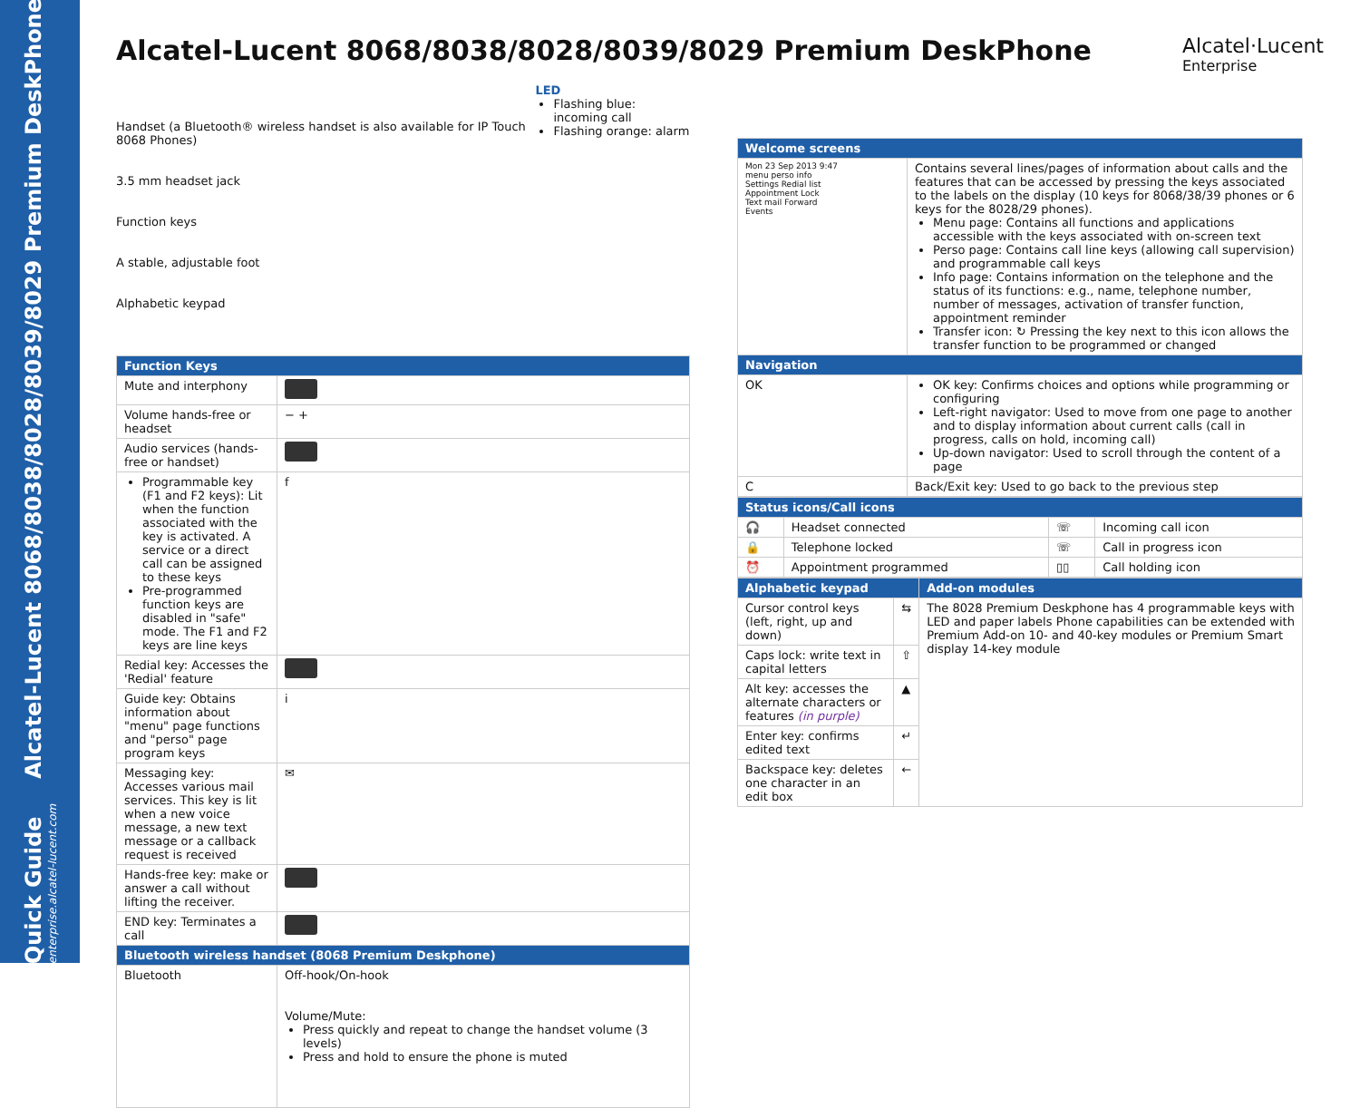Quick Guide Alcatel-Lucent 8068/8038/8028/8039/8029 Premium DeskPhone
enterprise.alcatel-lucent.com
Alcatel-Lucent 8068/8038/8028/8039/8029 Premium DeskPhone Alcatel·Lucent
Enterprise
Handset (a Bluetooth® wireless handset is also available for IP Touch 8068 Phones)
3.5 mm headset jack
Function keys
A stable, adjustable foot
Alphabetic keypad
LED
Flashing blue: incoming call
Flashing orange: alarm
| Function Keys | |
| --- | --- |
| Mute and interphony | |
| Volume hands-free or headset | − + |
| Audio services (hands-free or handset) | |
| Programmable key (F1 and F2 keys): Lit when the function associated with the key is activated. A service or a direct call can be assigned to these keys Pre-programmed function keys are disabled in "safe" mode. The F1 and F2 keys are line keys | f |
| Redial key: Accesses the 'Redial' feature | |
| Guide key: Obtains information about "menu" page functions and "perso" page program keys | i |
| Messaging key: Accesses various mail services. This key is lit when a new voice message, a new text message or a callback request is received | ✉ |
| Hands-free key: make or answer a call without lifting the receiver. | |
| END key: Terminates a call | |
| Bluetooth wireless handset (8068 Premium Deskphone) | |
| Bluetooth | Off-hook/On-hook Volume/Mute: Press quickly and repeat to change the handset volume (3 levels) Press and hold to ensure the phone is muted |
| Welcome screens | |
| --- | --- |
| Mon 23 Sep 2013 9:47 menu perso info Settings Redial list Appointment Lock Text mail Forward Events | Contains several lines/pages of information about calls and the features that can be accessed by pressing the keys associated to the labels on the display (10 keys for 8068/38/39 phones or 6 keys for the 8028/29 phones). Menu page: Contains all functions and applications accessible with the keys associated with on-screen text Perso page: Contains call line keys (allowing call supervision) and programmable call keys Info page: Contains information on the telephone and the status of its functions: e.g., name, telephone number, number of messages, activation of transfer function, appointment reminder Transfer icon: ↻ Pressing the key next to this icon allows the transfer function to be programmed or changed |
| Navigation | |
| OK | OK key: Confirms choices and options while programming or configuring Left-right navigator: Used to move from one page to another and to display information about current calls (call in progress, calls on hold, incoming call) Up-down navigator: Used to scroll through the content of a page |
| C | Back/Exit key: Used to go back to the previous step |
| Status icons/Call icons | | | |
| --- | --- | --- | --- |
| 🎧 | Headset connected | ☏ | Incoming call icon |
| 🔒 | Telephone locked | ☏ | Call in progress icon |
| ⏰ | Appointment programmed | ▯▯ | Call holding icon |
| Alphabetic keypad | | Add-on modules |
| --- | --- | --- |
| Cursor control keys (left, right, up and down) | ⇆ | The 8028 Premium Deskphone has 4 programmable keys with LED and paper labels Phone capabilities can be extended with Premium Add-on 10- and 40-key modules or Premium Smart display 14-key module |
| Caps lock: write text in capital letters | ⇧ | |
| Alt key: accesses the alternate characters or features (in purple) | ▲ | |
| Enter key: confirms edited text | ↵ | |
| Backspace key: deletes one character in an edit box | ← | |